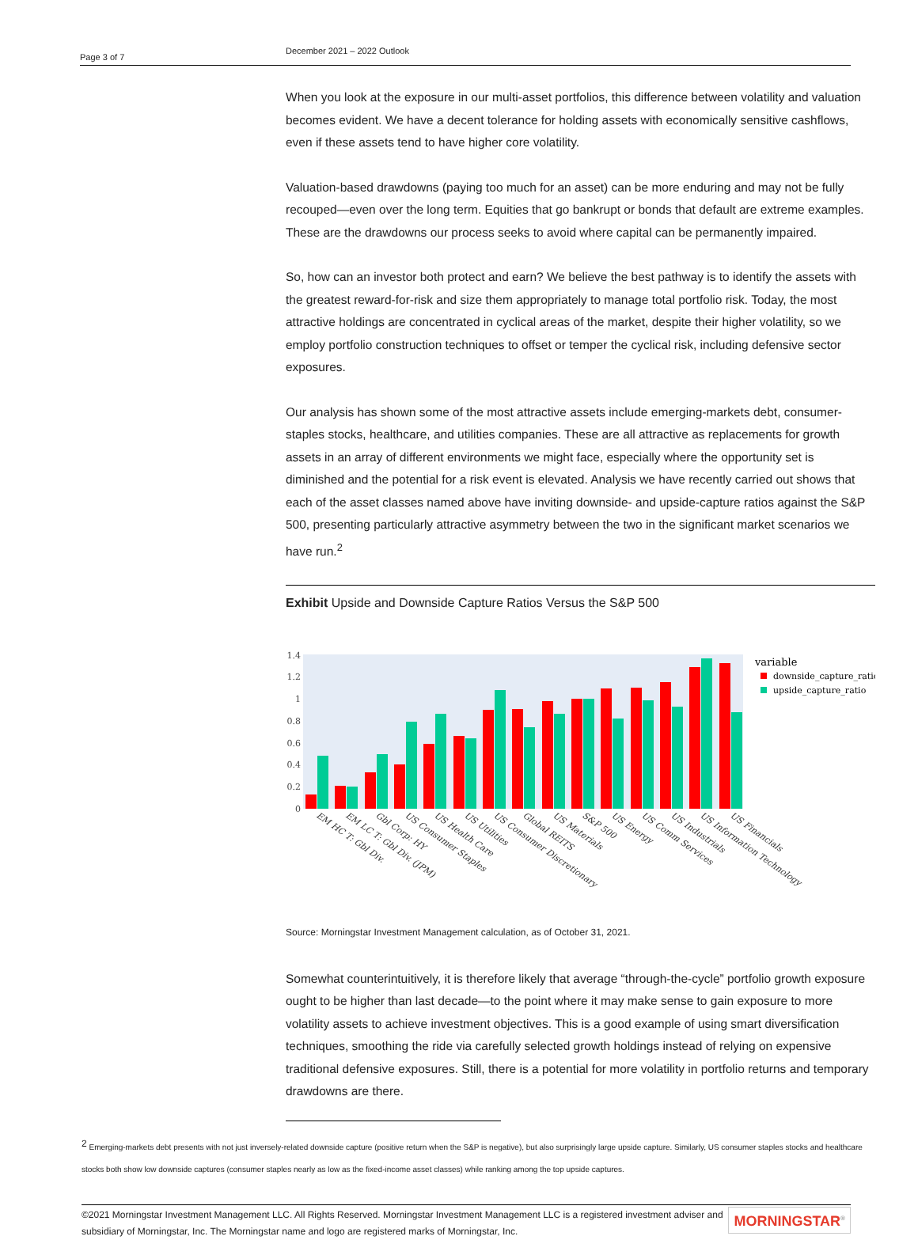Page 3 of 7
December 2021 – 2022 Outlook
When you look at the exposure in our multi-asset portfolios, this difference between volatility and valuation becomes evident. We have a decent tolerance for holding assets with economically sensitive cashflows, even if these assets tend to have higher core volatility.
Valuation-based drawdowns (paying too much for an asset) can be more enduring and may not be fully recouped—even over the long term. Equities that go bankrupt or bonds that default are extreme examples. These are the drawdowns our process seeks to avoid where capital can be permanently impaired.
So, how can an investor both protect and earn? We believe the best pathway is to identify the assets with the greatest reward-for-risk and size them appropriately to manage total portfolio risk. Today, the most attractive holdings are concentrated in cyclical areas of the market, despite their higher volatility, so we employ portfolio construction techniques to offset or temper the cyclical risk, including defensive sector exposures.
Our analysis has shown some of the most attractive assets include emerging-markets debt, consumer-staples stocks, healthcare, and utilities companies. These are all attractive as replacements for growth assets in an array of different environments we might face, especially where the opportunity set is diminished and the potential for a risk event is elevated. Analysis we have recently carried out shows that each of the asset classes named above have inviting downside- and upside-capture ratios against the S&P 500, presenting particularly attractive asymmetry between the two in the significant market scenarios we have run.<sup>2</sup>
Exhibit Upside and Downside Capture Ratios Versus the S&P 500
0
0.2
0.4
0.6
0.8
1
1.2
1.4
variable
downside_capture_ratio
upside_capture_ratio
EM HC T: Gbl Div.
EM LC T: Gbl Div. (JPM)
Gbl Corp: HY
US Consumer Staples
US Health Care
US Utilities
US Consumer Discretionary
Global REITS
US Materials
S&P 500
US Energy
US Comm Services
US Industrials
US Information Technology
US Financials
Source: Morningstar Investment Management calculation, as of October 31, 2021.
Somewhat counterintuitively, it is therefore likely that average “through-the-cycle” portfolio growth exposure ought to be higher than last decade—to the point where it may make sense to gain exposure to more volatility assets to achieve investment objectives. This is a good example of using smart diversification techniques, smoothing the ride via carefully selected growth holdings instead of relying on expensive traditional defensive exposures. Still, there is a potential for more volatility in portfolio returns and temporary drawdowns are there.
<sup>2</sup> Emerging-markets debt presents with not just inversely-related downside capture (positive return when the S&P is negative), but also surprisingly large upside capture. Similarly, US consumer staples stocks and healthcare stocks both show low downside captures (consumer staples nearly as low as the fixed-income asset classes) while ranking among the top upside captures.
©2021 Morningstar Investment Management LLC. All Rights Reserved. Morningstar Investment Management LLC is a registered investment adviser and subsidiary of Morningstar, Inc. The Morningstar name and logo are registered marks of Morningstar, Inc.
MORNINGSTAR<sup>®</sup>